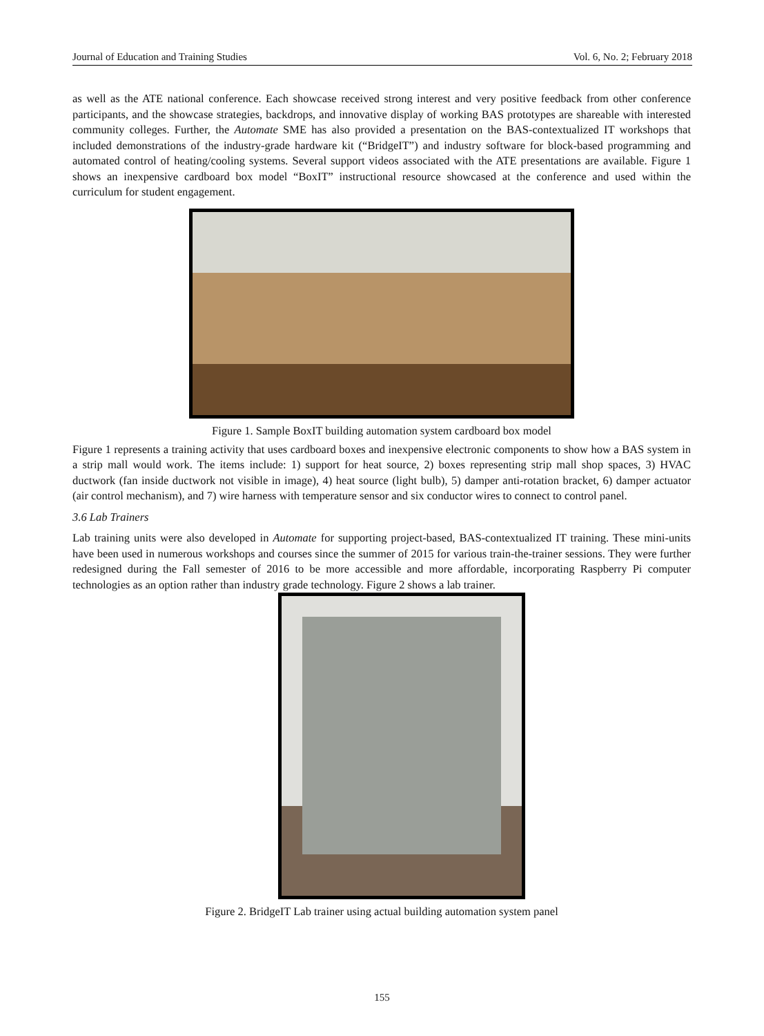Journal of Education and Training Studies Vol. 6, No. 2; February 2018
as well as the ATE national conference. Each showcase received strong interest and very positive feedback from other conference participants, and the showcase strategies, backdrops, and innovative display of working BAS prototypes are shareable with interested community colleges. Further, the Automate SME has also provided a presentation on the BAS-contextualized IT workshops that included demonstrations of the industry-grade hardware kit (“BridgeIT”) and industry software for block-based programming and automated control of heating/cooling systems. Several support videos associated with the ATE presentations are available. Figure 1 shows an inexpensive cardboard box model “BoxIT” instructional resource showcased at the conference and used within the curriculum for student engagement.
Figure 1. Sample BoxIT building automation system cardboard box model
Figure 1 represents a training activity that uses cardboard boxes and inexpensive electronic components to show how a BAS system in a strip mall would work. The items include: 1) support for heat source, 2) boxes representing strip mall shop spaces, 3) HVAC ductwork (fan inside ductwork not visible in image), 4) heat source (light bulb), 5) damper anti-rotation bracket, 6) damper actuator (air control mechanism), and 7) wire harness with temperature sensor and six conductor wires to connect to control panel.
3.6 Lab Trainers
Lab training units were also developed in Automate for supporting project-based, BAS-contextualized IT training. These mini-units have been used in numerous workshops and courses since the summer of 2015 for various train-the-trainer sessions. They were further redesigned during the Fall semester of 2016 to be more accessible and more affordable, incorporating Raspberry Pi computer technologies as an option rather than industry grade technology. Figure 2 shows a lab trainer.
Figure 2. BridgeIT Lab trainer using actual building automation system panel
155